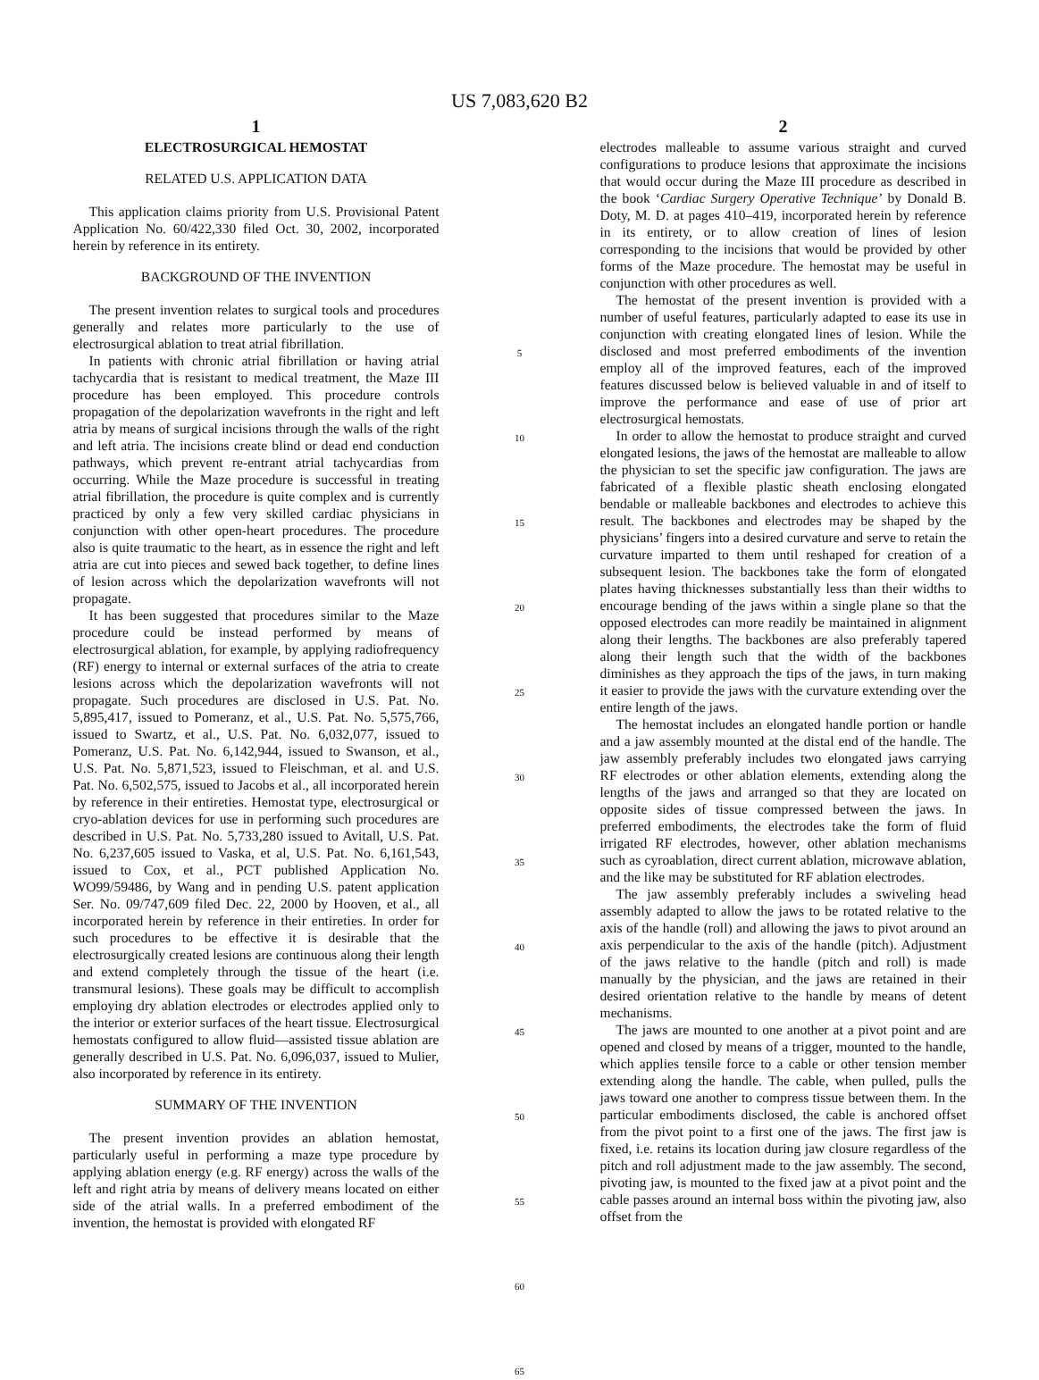US 7,083,620 B2
1
ELECTROSURGICAL HEMOSTAT
RELATED U.S. APPLICATION DATA
This application claims priority from U.S. Provisional Patent Application No. 60/422,330 filed Oct. 30, 2002, incorporated herein by reference in its entirety.
BACKGROUND OF THE INVENTION
The present invention relates to surgical tools and procedures generally and relates more particularly to the use of electrosurgical ablation to treat atrial fibrillation.
In patients with chronic atrial fibrillation or having atrial tachycardia that is resistant to medical treatment, the Maze III procedure has been employed. This procedure controls propagation of the depolarization wavefronts in the right and left atria by means of surgical incisions through the walls of the right and left atria. The incisions create blind or dead end conduction pathways, which prevent re-entrant atrial tachycardias from occurring. While the Maze procedure is successful in treating atrial fibrillation, the procedure is quite complex and is currently practiced by only a few very skilled cardiac physicians in conjunction with other open-heart procedures. The procedure also is quite traumatic to the heart, as in essence the right and left atria are cut into pieces and sewed back together, to define lines of lesion across which the depolarization wavefronts will not propagate.
It has been suggested that procedures similar to the Maze procedure could be instead performed by means of electrosurgical ablation, for example, by applying radiofrequency (RF) energy to internal or external surfaces of the atria to create lesions across which the depolarization wavefronts will not propagate. Such procedures are disclosed in U.S. Pat. No. 5,895,417, issued to Pomeranz, et al., U.S. Pat. No. 5,575,766, issued to Swartz, et al., U.S. Pat. No. 6,032,077, issued to Pomeranz, U.S. Pat. No. 6,142,944, issued to Swanson, et al., U.S. Pat. No. 5,871,523, issued to Fleischman, et al. and U.S. Pat. No. 6,502,575, issued to Jacobs et al., all incorporated herein by reference in their entireties. Hemostat type, electrosurgical or cryo-ablation devices for use in performing such procedures are described in U.S. Pat. No. 5,733,280 issued to Avitall, U.S. Pat. No. 6,237,605 issued to Vaska, et al, U.S. Pat. No. 6,161,543, issued to Cox, et al., PCT published Application No. WO99/59486, by Wang and in pending U.S. patent application Ser. No. 09/747,609 filed Dec. 22, 2000 by Hooven, et al., all incorporated herein by reference in their entireties. In order for such procedures to be effective it is desirable that the electrosurgically created lesions are continuous along their length and extend completely through the tissue of the heart (i.e. transmural lesions). These goals may be difficult to accomplish employing dry ablation electrodes or electrodes applied only to the interior or exterior surfaces of the heart tissue. Electrosurgical hemostats configured to allow fluid—assisted tissue ablation are generally described in U.S. Pat. No. 6,096,037, issued to Mulier, also incorporated by reference in its entirety.
SUMMARY OF THE INVENTION
The present invention provides an ablation hemostat, particularly useful in performing a maze type procedure by applying ablation energy (e.g. RF energy) across the walls of the left and right atria by means of delivery means located on either side of the atrial walls. In a preferred embodiment of the invention, the hemostat is provided with elongated RF
5
10
15
20
25
30
35
40
45
50
55
60
65
2
electrodes malleable to assume various straight and curved configurations to produce lesions that approximate the incisions that would occur during the Maze III procedure as described in the book ‘Cardiac Surgery Operative Technique’ by Donald B. Doty, M. D. at pages 410–419, incorporated herein by reference in its entirety, or to allow creation of lines of lesion corresponding to the incisions that would be provided by other forms of the Maze procedure. The hemostat may be useful in conjunction with other procedures as well.
The hemostat of the present invention is provided with a number of useful features, particularly adapted to ease its use in conjunction with creating elongated lines of lesion. While the disclosed and most preferred embodiments of the invention employ all of the improved features, each of the improved features discussed below is believed valuable in and of itself to improve the performance and ease of use of prior art electrosurgical hemostats.
In order to allow the hemostat to produce straight and curved elongated lesions, the jaws of the hemostat are malleable to allow the physician to set the specific jaw configuration. The jaws are fabricated of a flexible plastic sheath enclosing elongated bendable or malleable backbones and electrodes to achieve this result. The backbones and electrodes may be shaped by the physicians’ fingers into a desired curvature and serve to retain the curvature imparted to them until reshaped for creation of a subsequent lesion. The backbones take the form of elongated plates having thicknesses substantially less than their widths to encourage bending of the jaws within a single plane so that the opposed electrodes can more readily be maintained in alignment along their lengths. The backbones are also preferably tapered along their length such that the width of the backbones diminishes as they approach the tips of the jaws, in turn making it easier to provide the jaws with the curvature extending over the entire length of the jaws.
The hemostat includes an elongated handle portion or handle and a jaw assembly mounted at the distal end of the handle. The jaw assembly preferably includes two elongated jaws carrying RF electrodes or other ablation elements, extending along the lengths of the jaws and arranged so that they are located on opposite sides of tissue compressed between the jaws. In preferred embodiments, the electrodes take the form of fluid irrigated RF electrodes, however, other ablation mechanisms such as cyroablation, direct current ablation, microwave ablation, and the like may be substituted for RF ablation electrodes.
The jaw assembly preferably includes a swiveling head assembly adapted to allow the jaws to be rotated relative to the axis of the handle (roll) and allowing the jaws to pivot around an axis perpendicular to the axis of the handle (pitch). Adjustment of the jaws relative to the handle (pitch and roll) is made manually by the physician, and the jaws are retained in their desired orientation relative to the handle by means of detent mechanisms.
The jaws are mounted to one another at a pivot point and are opened and closed by means of a trigger, mounted to the handle, which applies tensile force to a cable or other tension member extending along the handle. The cable, when pulled, pulls the jaws toward one another to compress tissue between them. In the particular embodiments disclosed, the cable is anchored offset from the pivot point to a first one of the jaws. The first jaw is fixed, i.e. retains its location during jaw closure regardless of the pitch and roll adjustment made to the jaw assembly. The second, pivoting jaw, is mounted to the fixed jaw at a pivot point and the cable passes around an internal boss within the pivoting jaw, also offset from the